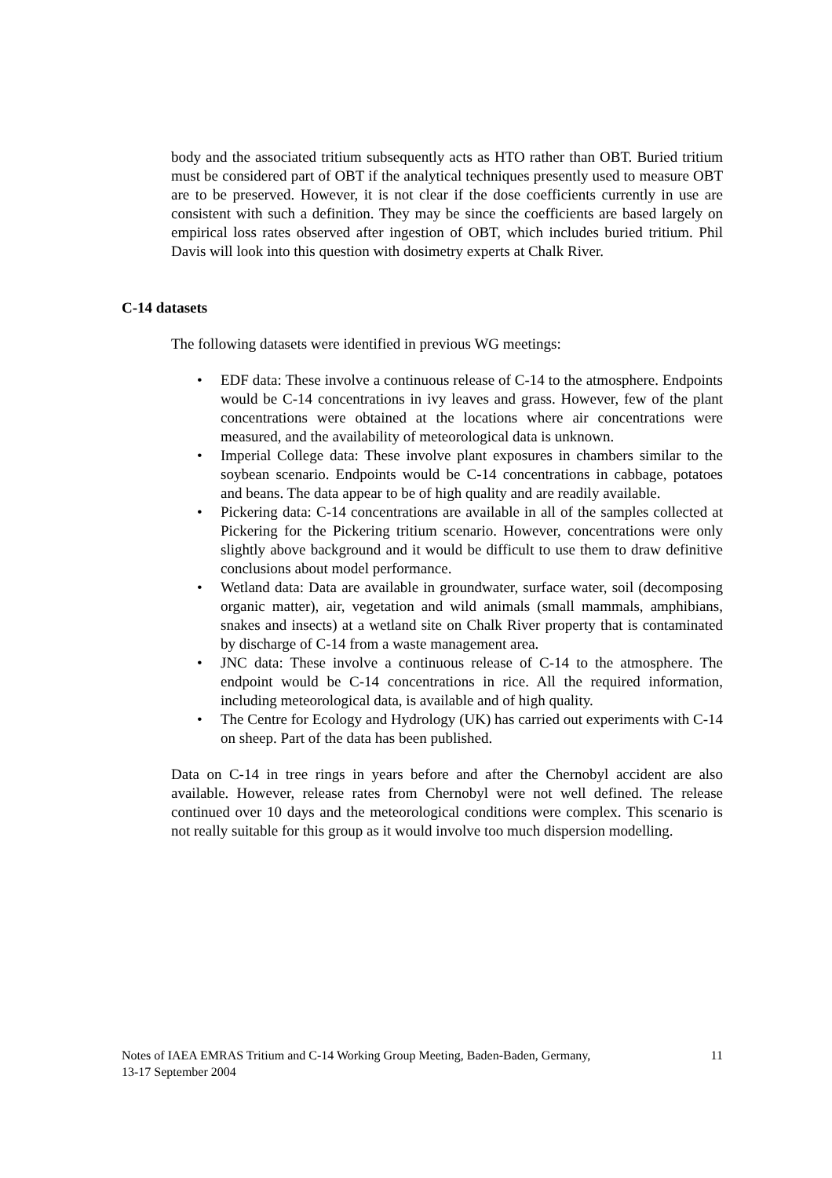body and the associated tritium subsequently acts as HTO rather than OBT. Buried tritium must be considered part of OBT if the analytical techniques presently used to measure OBT are to be preserved. However, it is not clear if the dose coefficients currently in use are consistent with such a definition. They may be since the coefficients are based largely on empirical loss rates observed after ingestion of OBT, which includes buried tritium. Phil Davis will look into this question with dosimetry experts at Chalk River.
C-14 datasets
The following datasets were identified in previous WG meetings:
• EDF data: These involve a continuous release of C-14 to the atmosphere. Endpoints would be C-14 concentrations in ivy leaves and grass. However, few of the plant concentrations were obtained at the locations where air concentrations were measured, and the availability of meteorological data is unknown.
• Imperial College data: These involve plant exposures in chambers similar to the soybean scenario. Endpoints would be C-14 concentrations in cabbage, potatoes and beans. The data appear to be of high quality and are readily available.
• Pickering data: C-14 concentrations are available in all of the samples collected at Pickering for the Pickering tritium scenario. However, concentrations were only slightly above background and it would be difficult to use them to draw definitive conclusions about model performance.
• Wetland data: Data are available in groundwater, surface water, soil (decomposing organic matter), air, vegetation and wild animals (small mammals, amphibians, snakes and insects) at a wetland site on Chalk River property that is contaminated by discharge of C-14 from a waste management area.
• JNC data: These involve a continuous release of C-14 to the atmosphere. The endpoint would be C-14 concentrations in rice. All the required information, including meteorological data, is available and of high quality.
• The Centre for Ecology and Hydrology (UK) has carried out experiments with C-14 on sheep. Part of the data has been published.
Data on C-14 in tree rings in years before and after the Chernobyl accident are also available. However, release rates from Chernobyl were not well defined. The release continued over 10 days and the meteorological conditions were complex. This scenario is not really suitable for this group as it would involve too much dispersion modelling.
Notes of IAEA EMRAS Tritium and C-14 Working Group Meeting, Baden-Baden, Germany,
13-17 September 2004
11